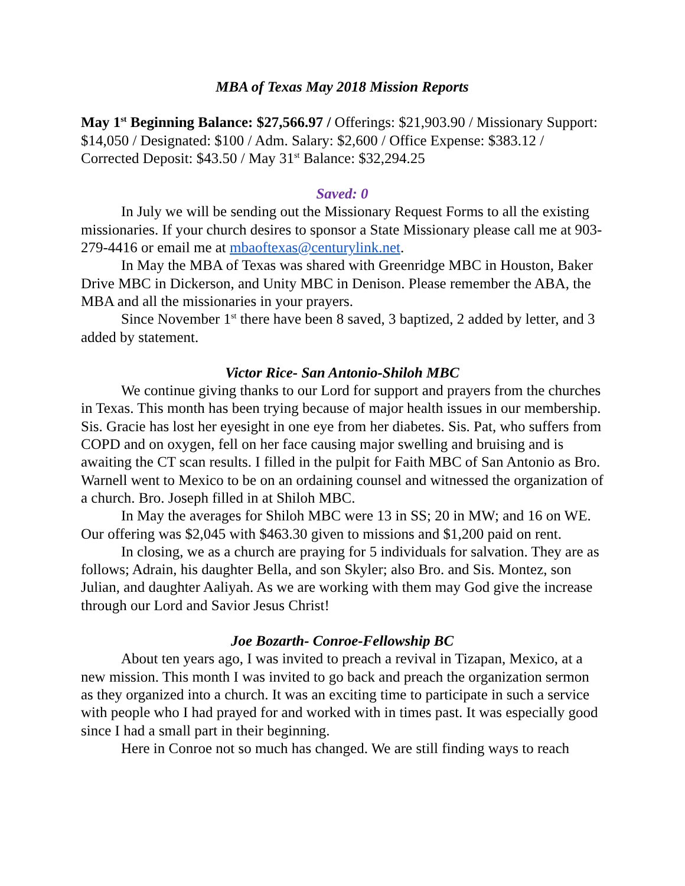MBA of Texas May 2018 Mission Reports
May 1<sup>st</sup> Beginning Balance: $27,566.97 / Offerings: $21,903.90 / Missionary Support: $14,050 / Designated: $100 / Adm. Salary: $2,600 / Office Expense: $383.12 / Corrected Deposit: $43.50 / May 31<sup>st</sup> Balance: $32,294.25
Saved: 0
In July we will be sending out the Missionary Request Forms to all the existing missionaries. If your church desires to sponsor a State Missionary please call me at 903-279-4416 or email me at mbaoftexas@centurylink.net.
In May the MBA of Texas was shared with Greenridge MBC in Houston, Baker Drive MBC in Dickerson, and Unity MBC in Denison. Please remember the ABA, the MBA and all the missionaries in your prayers.
Since November 1<sup>st</sup> there have been 8 saved, 3 baptized, 2 added by letter, and 3 added by statement.
Victor Rice- San Antonio-Shiloh MBC
We continue giving thanks to our Lord for support and prayers from the churches in Texas. This month has been trying because of major health issues in our membership. Sis. Gracie has lost her eyesight in one eye from her diabetes. Sis. Pat, who suffers from COPD and on oxygen, fell on her face causing major swelling and bruising and is awaiting the CT scan results. I filled in the pulpit for Faith MBC of San Antonio as Bro. Warnell went to Mexico to be on an ordaining counsel and witnessed the organization of a church. Bro. Joseph filled in at Shiloh MBC.
In May the averages for Shiloh MBC were 13 in SS; 20 in MW; and 16 on WE. Our offering was $2,045 with $463.30 given to missions and $1,200 paid on rent.
In closing, we as a church are praying for 5 individuals for salvation. They are as follows; Adrain, his daughter Bella, and son Skyler; also Bro. and Sis. Montez, son Julian, and daughter Aaliyah. As we are working with them may God give the increase through our Lord and Savior Jesus Christ!
Joe Bozarth- Conroe-Fellowship BC
About ten years ago, I was invited to preach a revival in Tizapan, Mexico, at a new mission. This month I was invited to go back and preach the organization sermon as they organized into a church. It was an exciting time to participate in such a service with people who I had prayed for and worked with in times past. It was especially good since I had a small part in their beginning.
Here in Conroe not so much has changed. We are still finding ways to reach